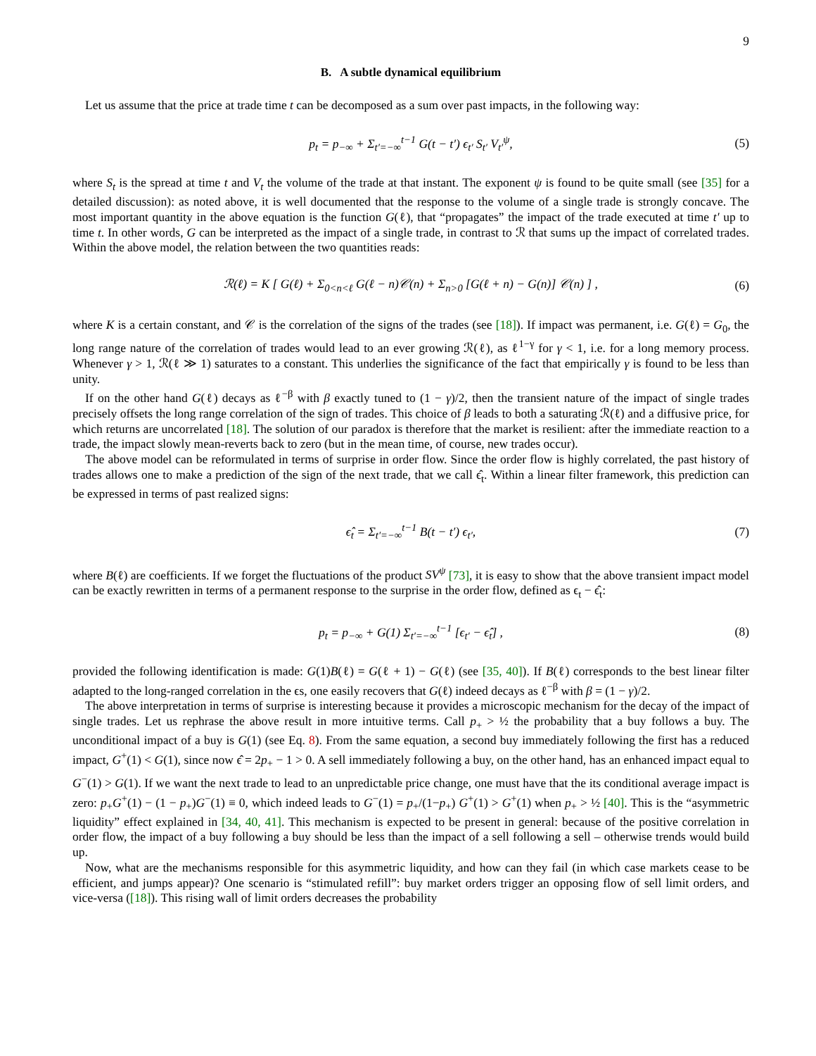9
B. A subtle dynamical equilibrium
Let us assume that the price at trade time t can be decomposed as a sum over past impacts, in the following way:
p<sub>t</sub> = p<sub>−∞</sub> + Σ<sub>t′=−∞</sub><sup>t−1</sup> G(t − t′) ϵ<sub>t′</sub> S<sub>t′</sub> V<sub>t′</sub><sup>ψ</sup>, (5)
where S<sub>t</sub> is the spread at time t and V<sub>t</sub> the volume of the trade at that instant. The exponent ψ is found to be quite small (see [35] for a detailed discussion): as noted above, it is well documented that the response to the volume of a single trade is strongly concave. The most important quantity in the above equation is the function G(ℓ), that “propagates” the impact of the trade executed at time t′ up to time t. In other words, G can be interpreted as the impact of a single trade, in contrast to ℛ that sums up the impact of correlated trades. Within the above model, the relation between the two quantities reads:
ℛ(ℓ) = K [ G(ℓ) + Σ<sub>0<n<ℓ</sub> G(ℓ − n)𝒞(n) + Σ<sub>n>0</sub> [G(ℓ + n) − G(n)] 𝒞(n) ] , (6)
where K is a certain constant, and 𝒞 is the correlation of the signs of the trades (see [18]). If impact was permanent, i.e. G(ℓ) = G<sub>0</sub>, the long range nature of the correlation of trades would lead to an ever growing ℛ(ℓ), as ℓ<sup>1−γ</sup> for γ < 1, i.e. for a long memory process. Whenever γ > 1, ℛ(ℓ ≫ 1) saturates to a constant. This underlies the significance of the fact that empirically γ is found to be less than unity.
If on the other hand G(ℓ) decays as ℓ<sup>−β</sup> with β exactly tuned to (1 − γ)/2, then the transient nature of the impact of single trades precisely offsets the long range correlation of the sign of trades. This choice of β leads to both a saturating ℛ(ℓ) and a diffusive price, for which returns are uncorrelated [18]. The solution of our paradox is therefore that the market is resilient: after the immediate reaction to a trade, the impact slowly mean-reverts back to zero (but in the mean time, of course, new trades occur).
The above model can be reformulated in terms of surprise in order flow. Since the order flow is highly correlated, the past history of trades allows one to make a prediction of the sign of the next trade, that we call ϵ̂<sub>t</sub>. Within a linear filter framework, this prediction can be expressed in terms of past realized signs:
ϵ̂<sub>t</sub> = Σ<sub>t′=−∞</sub><sup>t−1</sup> B(t − t′) ϵ<sub>t′</sub>, (7)
where B(ℓ) are coefficients. If we forget the fluctuations of the product SV<sup>ψ</sup> [73], it is easy to show that the above transient impact model can be exactly rewritten in terms of a permanent response to the surprise in the order flow, defined as ϵ<sub>t</sub> − ϵ̂<sub>t</sub>:
p<sub>t</sub> = p<sub>−∞</sub> + G(1) Σ<sub>t′=−∞</sub><sup>t−1</sup> [ϵ<sub>t′</sub> − ϵ̂<sub>t</sub>] , (8)
provided the following identification is made: G(1)B(ℓ) = G(ℓ + 1) − G(ℓ) (see [35, 40]). If B(ℓ) corresponds to the best linear filter adapted to the long-ranged correlation in the ϵs, one easily recovers that G(ℓ) indeed decays as ℓ<sup>−β</sup> with β = (1 − γ)/2.
The above interpretation in terms of surprise is interesting because it provides a microscopic mechanism for the decay of the impact of single trades. Let us rephrase the above result in more intuitive terms. Call p<sub>+</sub> > ½ the probability that a buy follows a buy. The unconditional impact of a buy is G(1) (see Eq. 8). From the same equation, a second buy immediately following the first has a reduced impact, G<sup>+</sup>(1) < G(1), since now ϵ̂ = 2p<sub>+</sub> − 1 > 0. A sell immediately following a buy, on the other hand, has an enhanced impact equal to G<sup>−</sup>(1) > G(1). If we want the next trade to lead to an unpredictable price change, one must have that the its conditional average impact is zero: p<sub>+</sub>G<sup>+</sup>(1) − (1 − p<sub>+</sub>)G<sup>−</sup>(1) ≡ 0, which indeed leads to G<sup>−</sup>(1) = p<sub>+</sub>/(1−p<sub>+</sub>) G<sup>+</sup>(1) > G<sup>+</sup>(1) when p<sub>+</sub> > ½ [40]. This is the “asymmetric liquidity” effect explained in [34, 40, 41]. This mechanism is expected to be present in general: because of the positive correlation in order flow, the impact of a buy following a buy should be less than the impact of a sell following a sell – otherwise trends would build up.
Now, what are the mechanisms responsible for this asymmetric liquidity, and how can they fail (in which case markets cease to be efficient, and jumps appear)? One scenario is “stimulated refill”: buy market orders trigger an opposing flow of sell limit orders, and vice-versa ([18]). This rising wall of limit orders decreases the probability